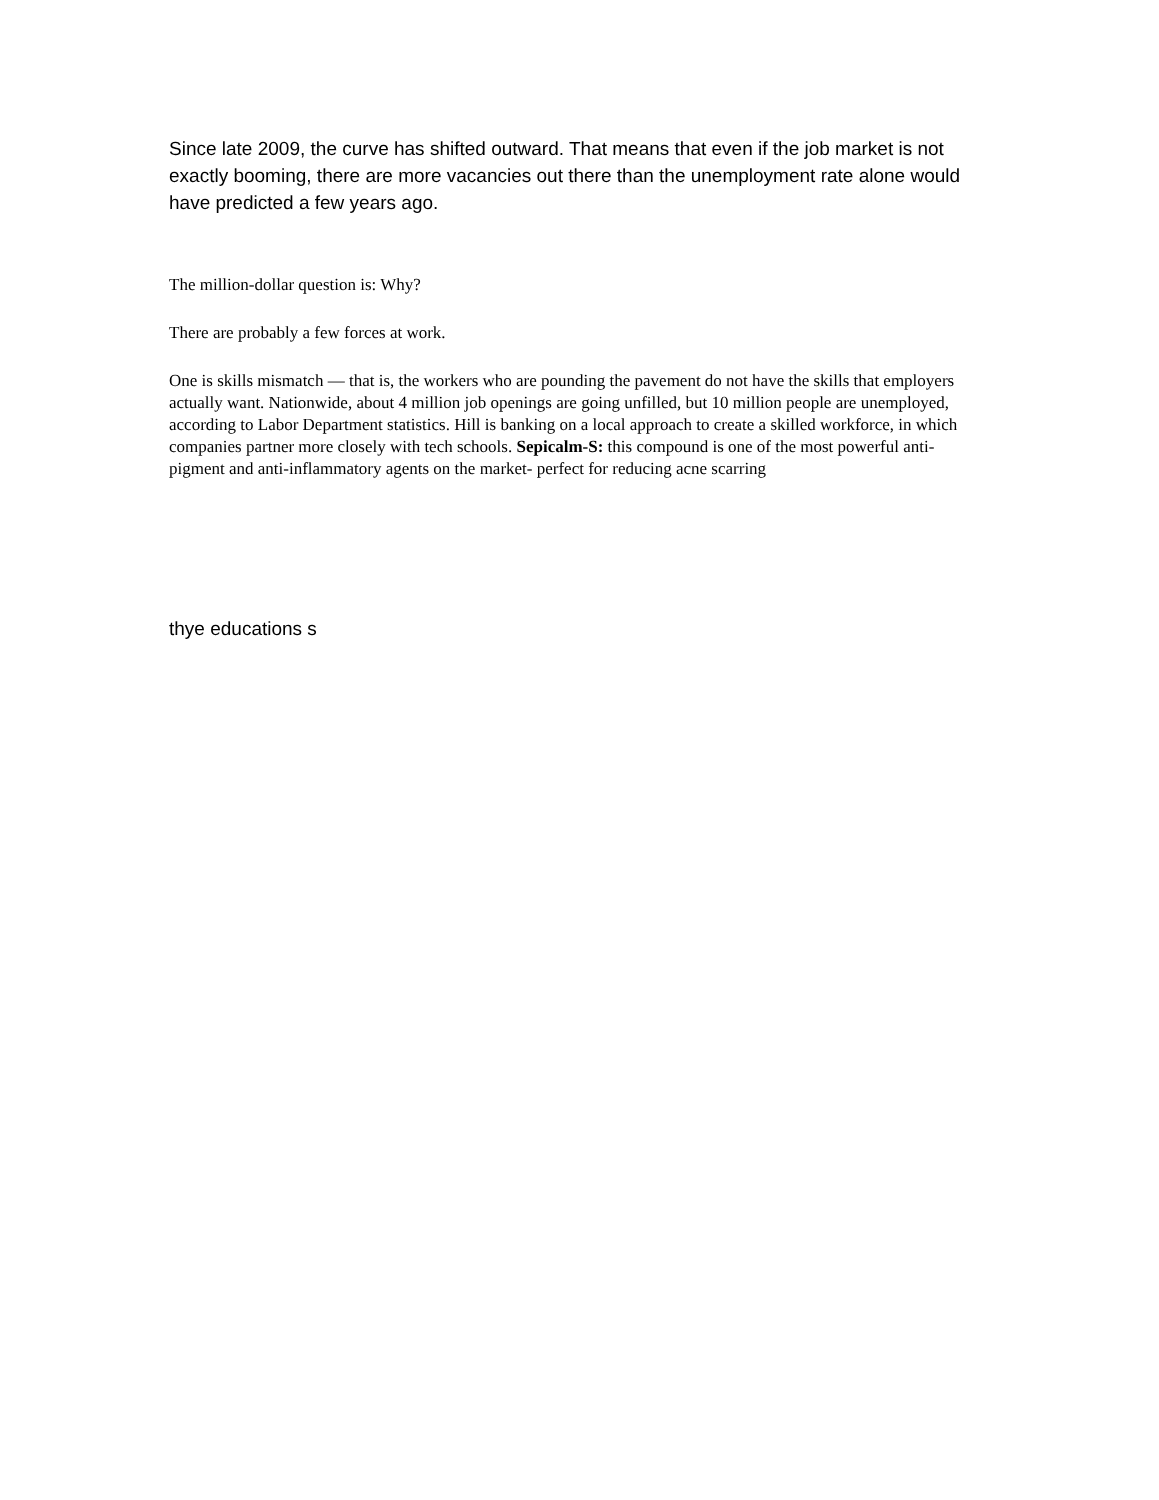Since late 2009, the curve has shifted outward. That means that even if the job market is not exactly booming, there are more vacancies out there than the unemployment rate alone would have predicted a few years ago.
The million-dollar question is: Why?
There are probably a few forces at work.
One is skills mismatch — that is, the workers who are pounding the pavement do not have the skills that employers actually want. Nationwide, about 4 million job openings are going unfilled, but 10 million people are unemployed, according to Labor Department statistics. Hill is banking on a local approach to create a skilled workforce, in which companies partner more closely with tech schools. Sepicalm-S: this compound is one of the most powerful anti-pigment and anti-inflammatory agents on the market- perfect for reducing acne scarring
thye educations s